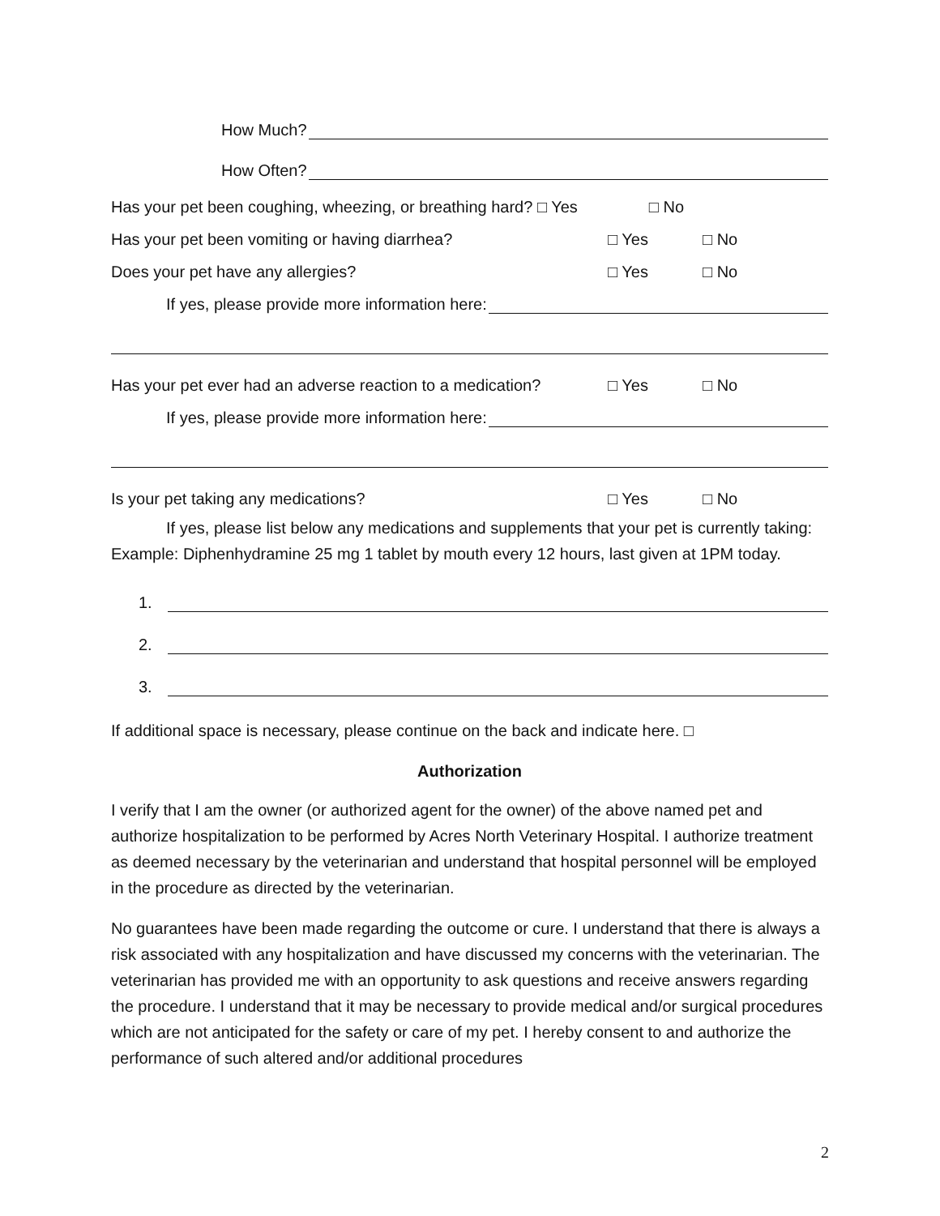How Much?
How Often?
Has your pet been coughing, wheezing, or breathing hard? □ Yes □ No
Has your pet been vomiting or having diarrhea? □ Yes □ No
Does your pet have any allergies? □ Yes □ No
If yes, please provide more information here:
Has your pet ever had an adverse reaction to a medication? □ Yes □ No
If yes, please provide more information here:
Is your pet taking any medications? □ Yes □ No
If yes, please list below any medications and supplements that your pet is currently taking: Example: Diphenhydramine 25 mg 1 tablet by mouth every 12 hours, last given at 1PM today.
1.
2.
3.
If additional space is necessary, please continue on the back and indicate here. □
Authorization
I verify that I am the owner (or authorized agent for the owner) of the above named pet and authorize hospitalization to be performed by Acres North Veterinary Hospital. I authorize treatment as deemed necessary by the veterinarian and understand that hospital personnel will be employed in the procedure as directed by the veterinarian.
No guarantees have been made regarding the outcome or cure. I understand that there is always a risk associated with any hospitalization and have discussed my concerns with the veterinarian. The veterinarian has provided me with an opportunity to ask questions and receive answers regarding the procedure. I understand that it may be necessary to provide medical and/or surgical procedures which are not anticipated for the safety or care of my pet. I hereby consent to and authorize the performance of such altered and/or additional procedures
2